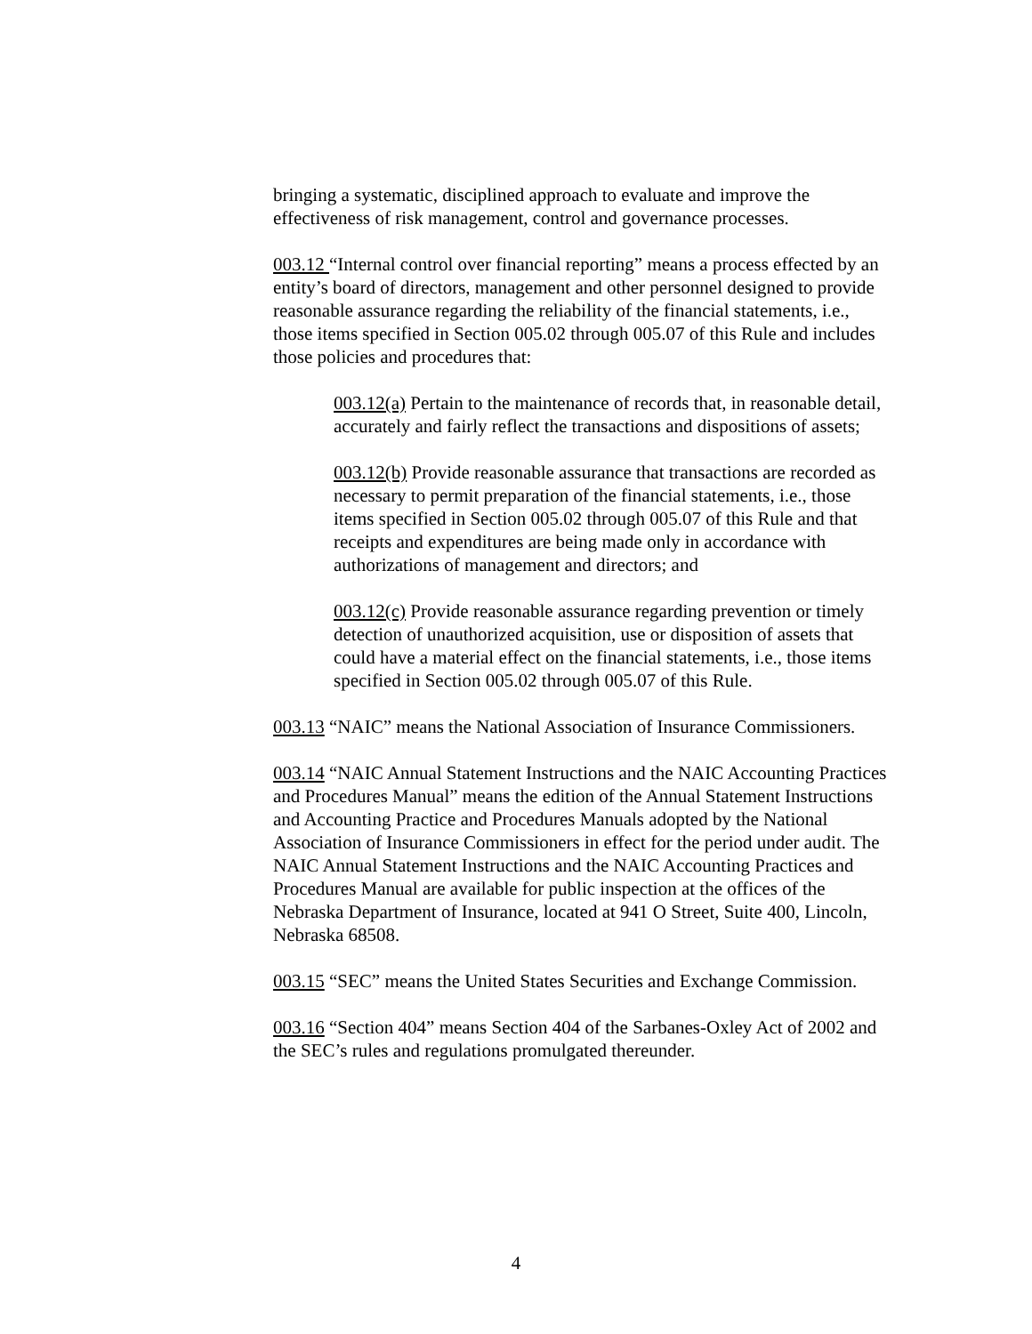bringing a systematic, disciplined approach to evaluate and improve the effectiveness of risk management, control and governance processes.
003.12 “Internal control over financial reporting” means a process effected by an entity’s board of directors, management and other personnel designed to provide reasonable assurance regarding the reliability of the financial statements, i.e., those items specified in Section 005.02 through 005.07 of this Rule and includes those policies and procedures that:
003.12(a) Pertain to the maintenance of records that, in reasonable detail, accurately and fairly reflect the transactions and dispositions of assets;
003.12(b) Provide reasonable assurance that transactions are recorded as necessary to permit preparation of the financial statements, i.e., those items specified in Section 005.02 through 005.07 of this Rule and that receipts and expenditures are being made only in accordance with authorizations of management and directors; and
003.12(c) Provide reasonable assurance regarding prevention or timely detection of unauthorized acquisition, use or disposition of assets that could have a material effect on the financial statements, i.e., those items specified in Section 005.02 through 005.07 of this Rule.
003.13 “NAIC” means the National Association of Insurance Commissioners.
003.14 “NAIC Annual Statement Instructions and the NAIC Accounting Practices and Procedures Manual” means the edition of the Annual Statement Instructions and Accounting Practice and Procedures Manuals adopted by the National Association of Insurance Commissioners in effect for the period under audit. The NAIC Annual Statement Instructions and the NAIC Accounting Practices and Procedures Manual are available for public inspection at the offices of the Nebraska Department of Insurance, located at 941 O Street, Suite 400, Lincoln, Nebraska 68508.
003.15 “SEC” means the United States Securities and Exchange Commission.
003.16 “Section 404” means Section 404 of the Sarbanes-Oxley Act of 2002 and the SEC’s rules and regulations promulgated thereunder.
4